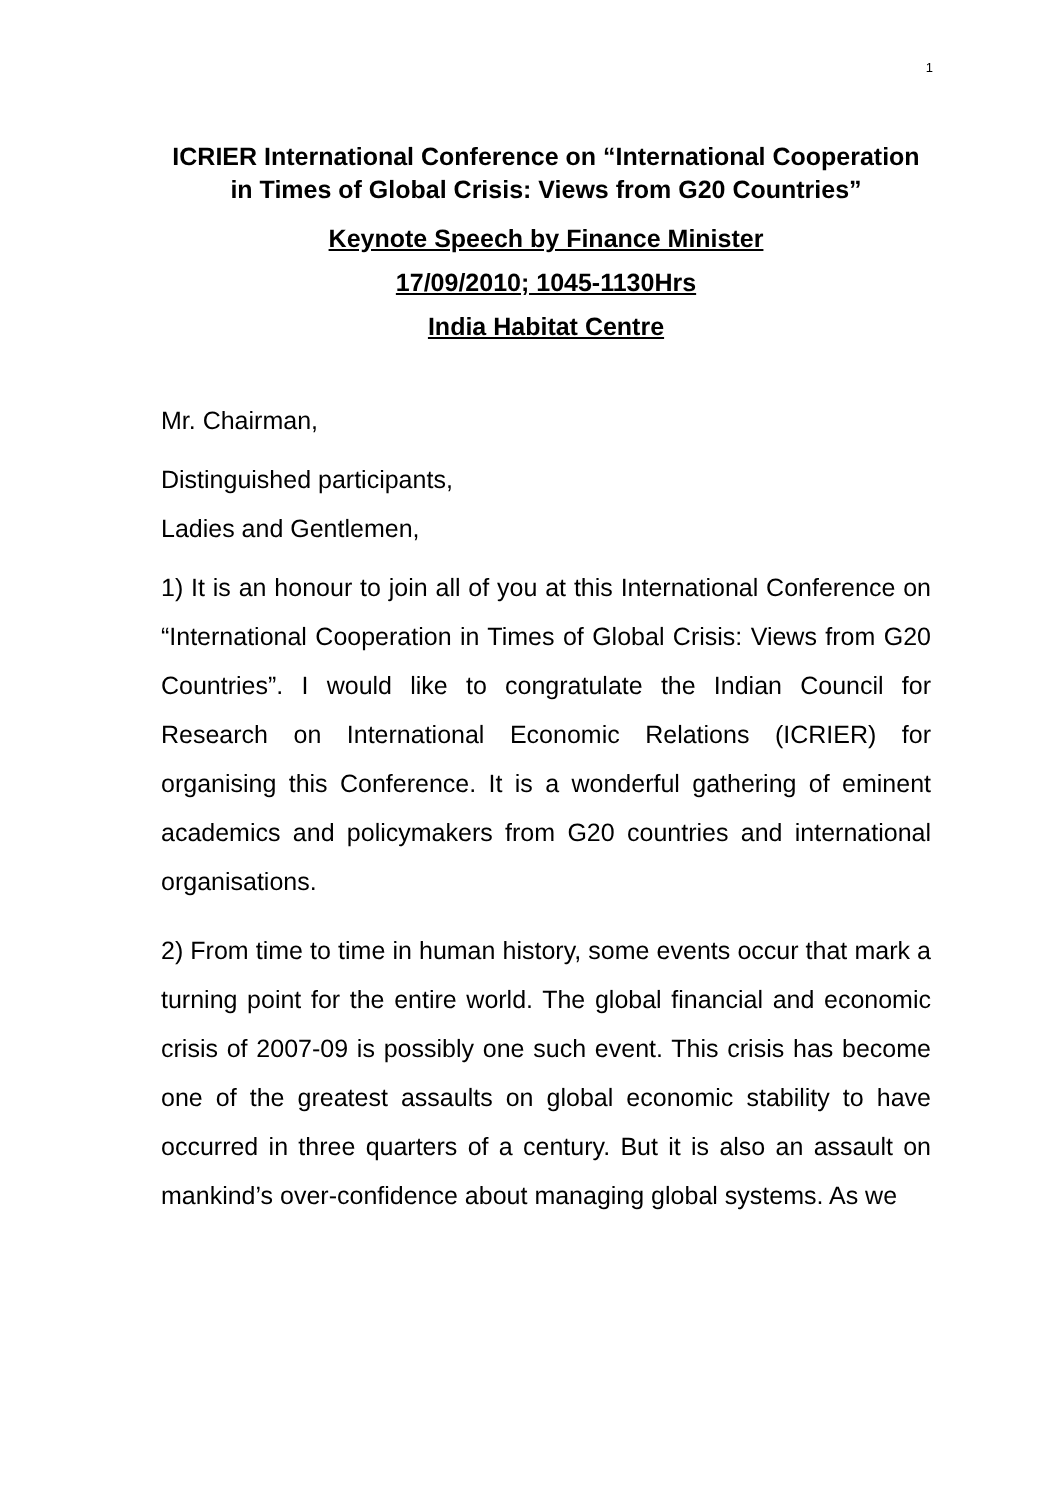1
ICRIER International Conference on “International Cooperation in Times of Global Crisis: Views from G20 Countries”
Keynote Speech by Finance Minister
17/09/2010; 1045-1130Hrs
India Habitat Centre
Mr. Chairman,
Distinguished participants,
Ladies and Gentlemen,
1) It is an honour to join all of you at this International Conference on “International Cooperation in Times of Global Crisis: Views from G20 Countries”. I would like to congratulate the Indian Council for Research on International Economic Relations (ICRIER) for organising this Conference. It is a wonderful gathering of eminent academics and policymakers from G20 countries and international organisations.
2) From time to time in human history, some events occur that mark a turning point for the entire world. The global financial and economic crisis of 2007-09 is possibly one such event. This crisis has become one of the greatest assaults on global economic stability to have occurred in three quarters of a century. But it is also an assault on mankind’s over-confidence about managing global systems. As we